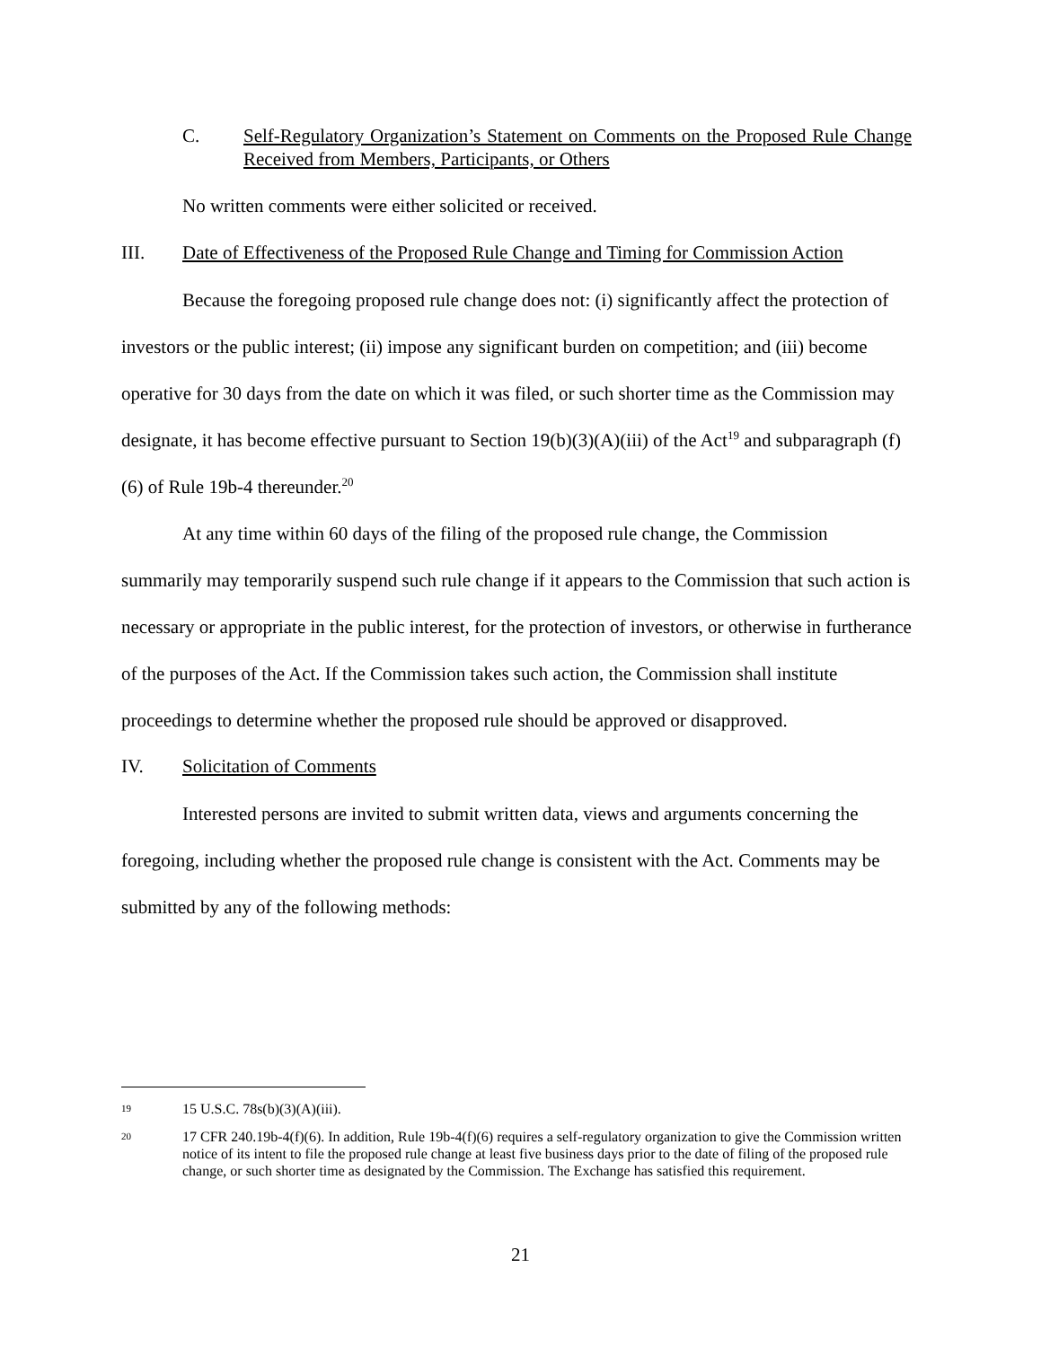C. Self-Regulatory Organization’s Statement on Comments on the Proposed Rule Change Received from Members, Participants, or Others
No written comments were either solicited or received.
III. Date of Effectiveness of the Proposed Rule Change and Timing for Commission Action
Because the foregoing proposed rule change does not: (i) significantly affect the protection of investors or the public interest; (ii) impose any significant burden on competition; and (iii) become operative for 30 days from the date on which it was filed, or such shorter time as the Commission may designate, it has become effective pursuant to Section 19(b)(3)(A)(iii) of the Act<sup>19</sup> and subparagraph (f)(6) of Rule 19b-4 thereunder.<sup>20</sup>
At any time within 60 days of the filing of the proposed rule change, the Commission summarily may temporarily suspend such rule change if it appears to the Commission that such action is necessary or appropriate in the public interest, for the protection of investors, or otherwise in furtherance of the purposes of the Act. If the Commission takes such action, the Commission shall institute proceedings to determine whether the proposed rule should be approved or disapproved.
IV. Solicitation of Comments
Interested persons are invited to submit written data, views and arguments concerning the foregoing, including whether the proposed rule change is consistent with the Act. Comments may be submitted by any of the following methods:
19 15 U.S.C. 78s(b)(3)(A)(iii).
20 17 CFR 240.19b-4(f)(6). In addition, Rule 19b-4(f)(6) requires a self-regulatory organization to give the Commission written notice of its intent to file the proposed rule change at least five business days prior to the date of filing of the proposed rule change, or such shorter time as designated by the Commission. The Exchange has satisfied this requirement.
21